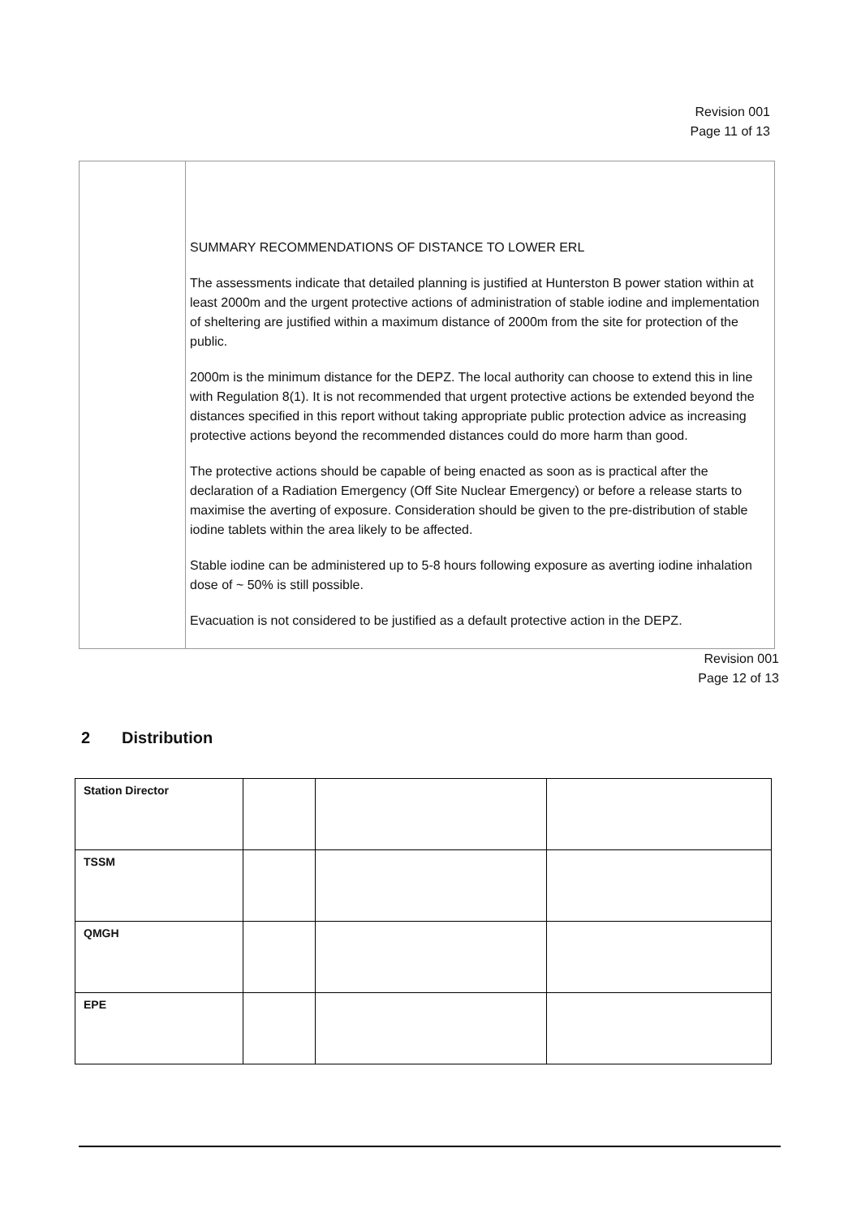Revision 001
Page 11 of 13
| | SUMMARY RECOMMENDATIONS OF DISTANCE TO LOWER ERL The assessments indicate that detailed planning is justified at Hunterston B power station within at least 2000m and the urgent protective actions of administration of stable iodine and implementation of sheltering are justified within a maximum distance of 2000m from the site for protection of the public. 2000m is the minimum distance for the DEPZ. The local authority can choose to extend this in line with Regulation 8(1). It is not recommended that urgent protective actions be extended beyond the distances specified in this report without taking appropriate public protection advice as increasing protective actions beyond the recommended distances could do more harm than good. The protective actions should be capable of being enacted as soon as is practical after the declaration of a Radiation Emergency (Off Site Nuclear Emergency) or before a release starts to maximise the averting of exposure. Consideration should be given to the pre-distribution of stable iodine tablets within the area likely to be affected. Stable iodine can be administered up to 5-8 hours following exposure as averting iodine inhalation dose of ~ 50% is still possible. Evacuation is not considered to be justified as a default protective action in the DEPZ. |
Revision 001
Page 12 of 13
2 Distribution
| Station Director | | | |
| TSSM | | | |
| QMGH | | | |
| EPE | | | |